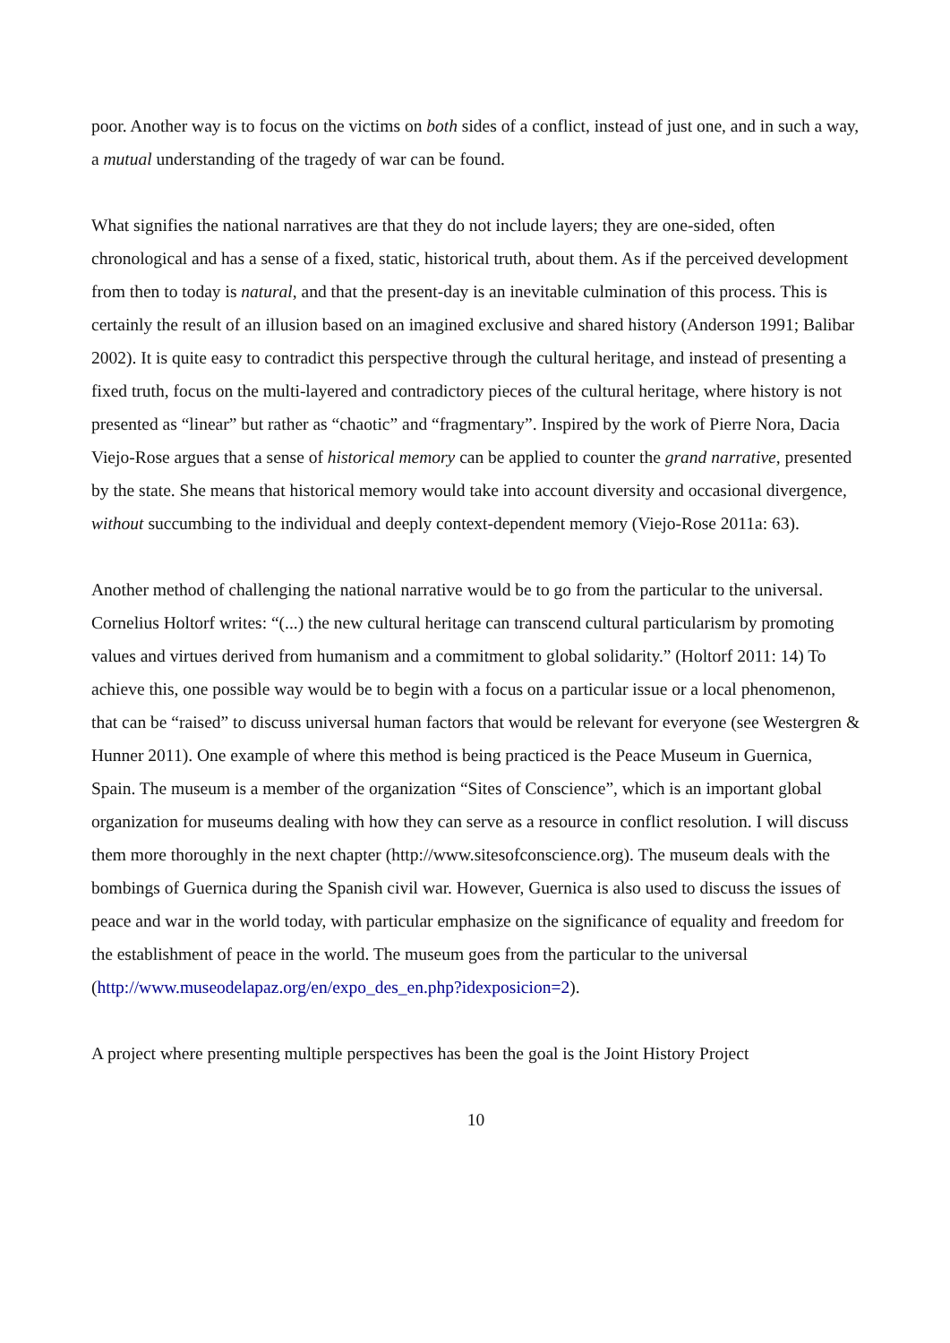poor. Another way is to focus on the victims on both sides of a conflict, instead of just one, and in such a way, a mutual understanding of the tragedy of war can be found.
What signifies the national narratives are that they do not include layers; they are one-sided, often chronological and has a sense of a fixed, static, historical truth, about them. As if the perceived development from then to today is natural, and that the present-day is an inevitable culmination of this process. This is certainly the result of an illusion based on an imagined exclusive and shared history (Anderson 1991; Balibar 2002). It is quite easy to contradict this perspective through the cultural heritage, and instead of presenting a fixed truth, focus on the multi-layered and contradictory pieces of the cultural heritage, where history is not presented as “linear” but rather as “chaotic” and “fragmentary”. Inspired by the work of Pierre Nora, Dacia Viejo-Rose argues that a sense of historical memory can be applied to counter the grand narrative, presented by the state. She means that historical memory would take into account diversity and occasional divergence, without succumbing to the individual and deeply context-dependent memory (Viejo-Rose 2011a: 63).
Another method of challenging the national narrative would be to go from the particular to the universal. Cornelius Holtorf writes: “(...) the new cultural heritage can transcend cultural particularism by promoting values and virtues derived from humanism and a commitment to global solidarity.” (Holtorf 2011: 14) To achieve this, one possible way would be to begin with a focus on a particular issue or a local phenomenon, that can be “raised” to discuss universal human factors that would be relevant for everyone (see Westergren & Hunner 2011). One example of where this method is being practiced is the Peace Museum in Guernica, Spain. The museum is a member of the organization “Sites of Conscience”, which is an important global organization for museums dealing with how they can serve as a resource in conflict resolution. I will discuss them more thoroughly in the next chapter (http://www.sitesofconscience.org). The museum deals with the bombings of Guernica during the Spanish civil war. However, Guernica is also used to discuss the issues of peace and war in the world today, with particular emphasize on the significance of equality and freedom for the establishment of peace in the world. The museum goes from the particular to the universal (http://www.museodelapaz.org/en/expo_des_en.php?idexposicion=2).
A project where presenting multiple perspectives has been the goal is the Joint History Project
10